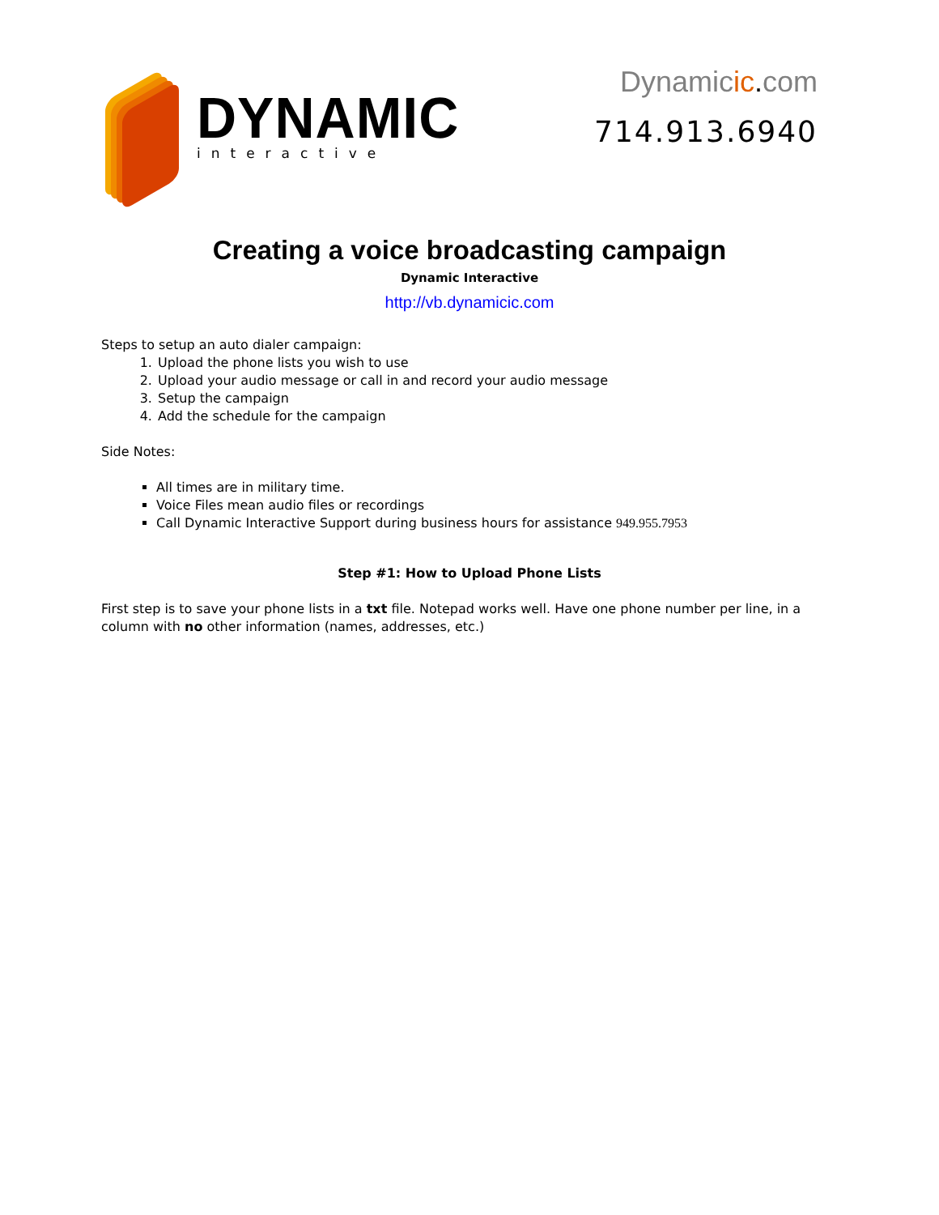DYNAMIC
interactive
Dynamicic. com
714.913.6940
Creating a voice broadcasting campaign
Dynamic Interactive
http://vb.dynamicic.com
Steps to setup an auto dialer campaign:
1. Upload the phone lists you wish to use
2. Upload your audio message or call in and record your audio message
3. Setup the campaign
4. Add the schedule for the campaign
Side Notes:
All times are in military time.
Voice Files mean audio files or recordings
Call Dynamic Interactive Support during business hours for assistance 949.955.7953
Step #1: How to Upload Phone Lists
First step is to save your phone lists in a txt file. Notepad works well. Have one phone number per line, in a column with no other information (names, addresses, etc.)